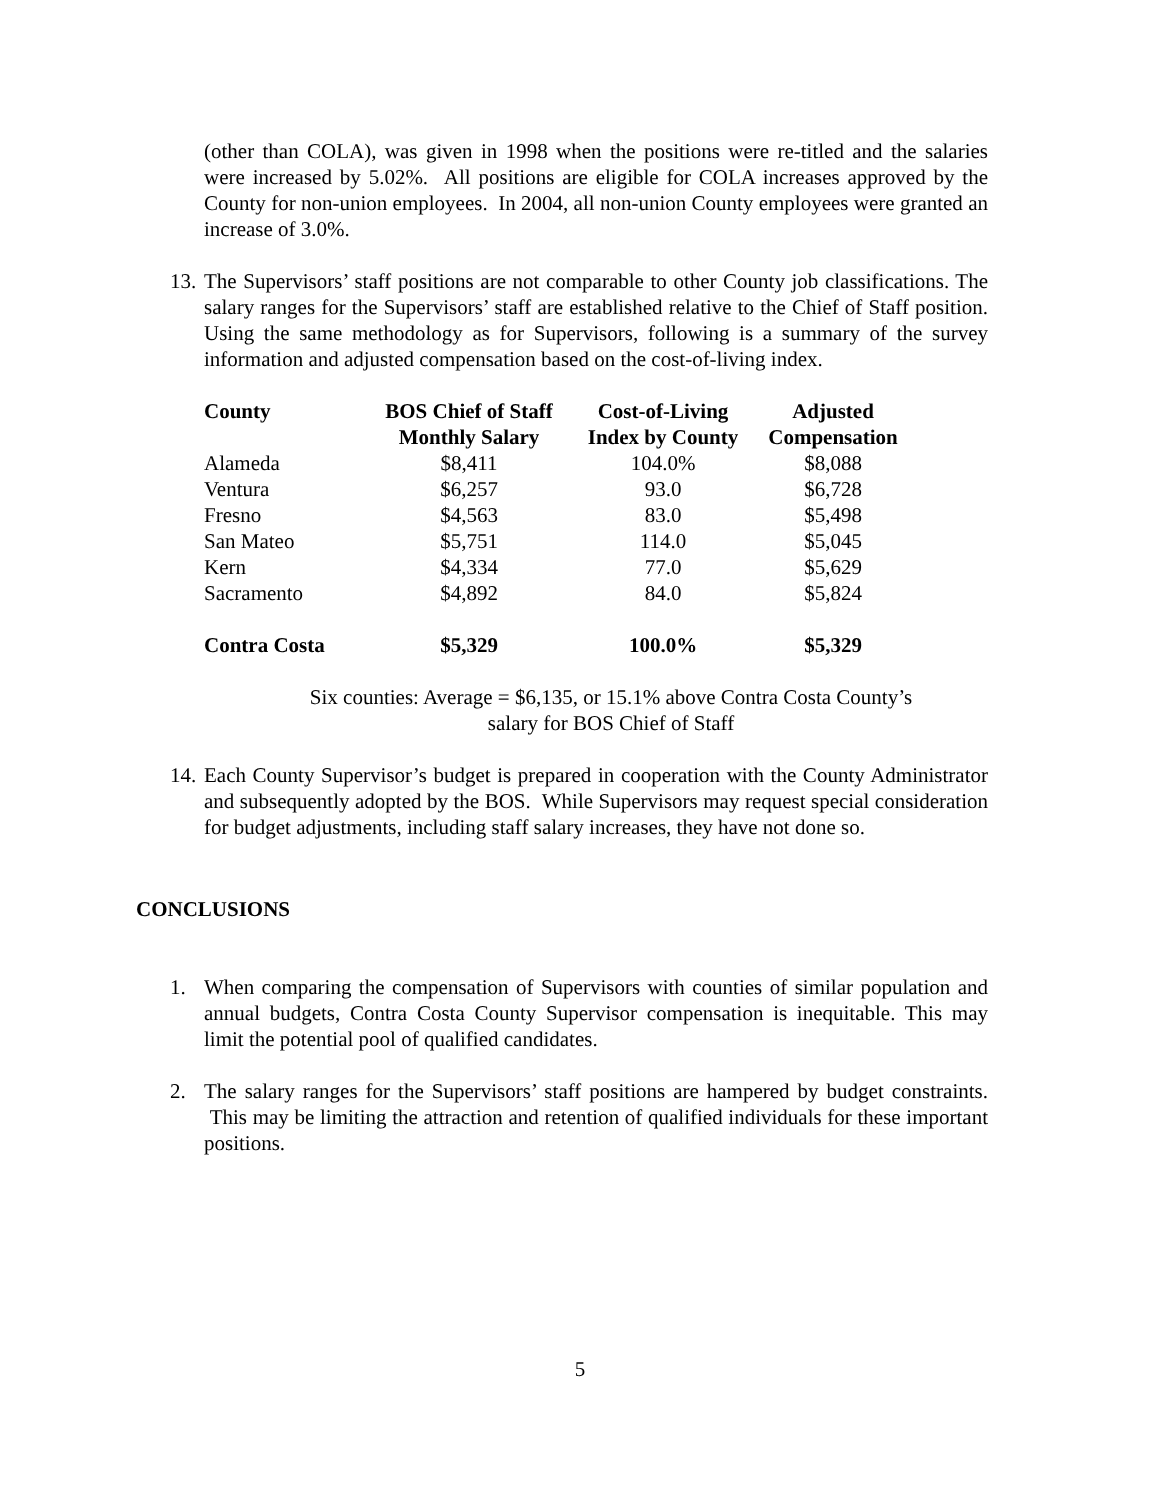(other than COLA), was given in 1998 when the positions were re-titled and the salaries were increased by 5.02%. All positions are eligible for COLA increases approved by the County for non-union employees. In 2004, all non-union County employees were granted an increase of 3.0%.
13.
The Supervisors’ staff positions are not comparable to other County job classifications. The salary ranges for the Supervisors’ staff are established relative to the Chief of Staff position. Using the same methodology as for Supervisors, following is a summary of the survey information and adjusted compensation based on the cost-of-living index.
| County | BOS Chief of Staff | Cost-of-Living | Adjusted |
| --- | --- | --- | --- |
| | Monthly Salary | Index by County | Compensation |
| Alameda | $8,411 | 104.0% | $8,088 |
| Ventura | $6,257 | 93.0 | $6,728 |
| Fresno | $4,563 | 83.0 | $5,498 |
| San Mateo | $5,751 | 114.0 | $5,045 |
| Kern | $4,334 | 77.0 | $5,629 |
| Sacramento | $4,892 | 84.0 | $5,824 |
| Contra Costa | $5,329 | 100.0% | $5,329 |
Six counties: Average = $6,135, or 15.1% above Contra Costa County’s
salary for BOS Chief of Staff
14.
Each County Supervisor’s budget is prepared in cooperation with the County Administrator and subsequently adopted by the BOS. While Supervisors may request special consideration for budget adjustments, including staff salary increases, they have not done so.
CONCLUSIONS
1. When comparing the compensation of Supervisors with counties of similar population and annual budgets, Contra Costa County Supervisor compensation is inequitable. This may limit the potential pool of qualified candidates.
2. The salary ranges for the Supervisors’ staff positions are hampered by budget constraints. This may be limiting the attraction and retention of qualified individuals for these important positions.
5